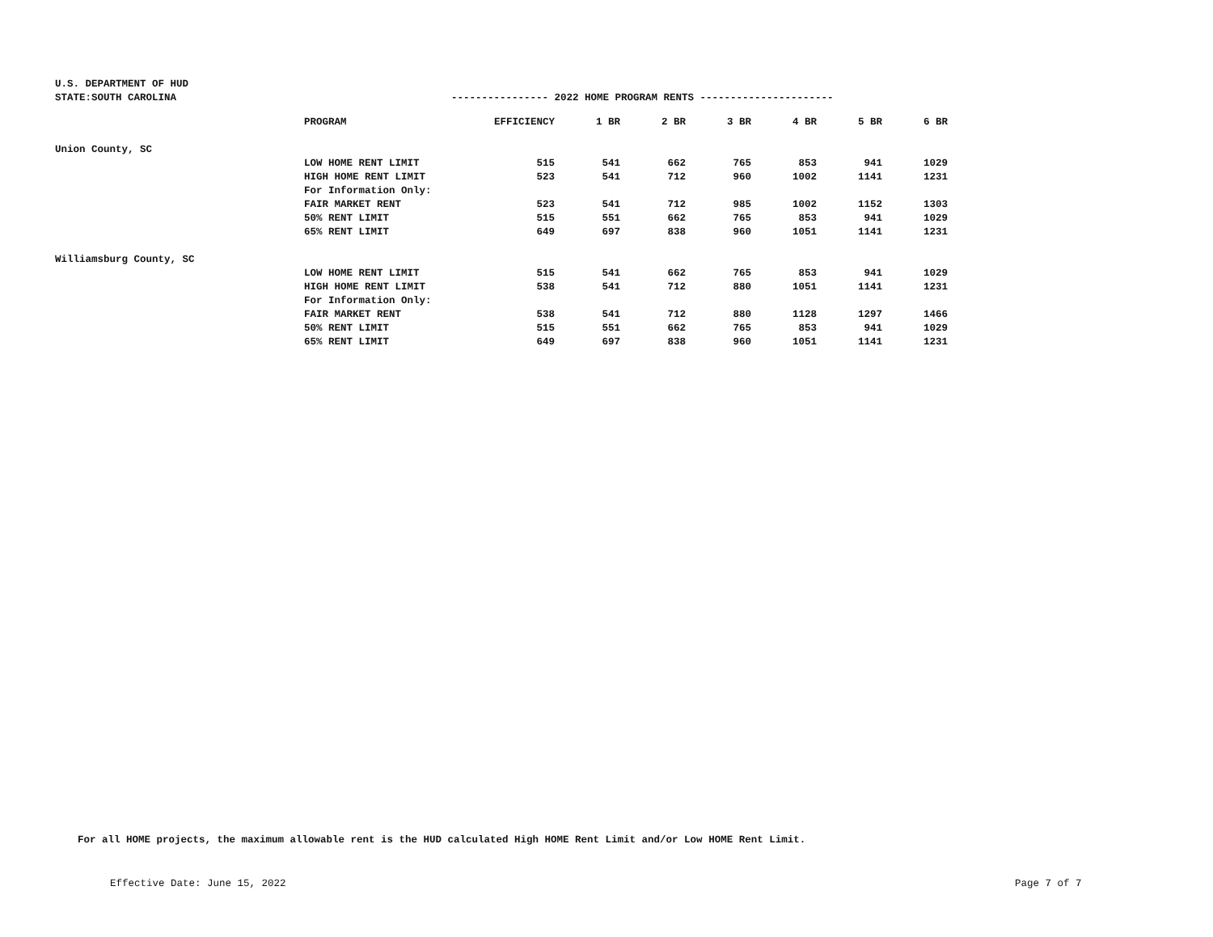U.S. DEPARTMENT OF HUD
STATE:SOUTH CAROLINA ---------------- 2022 HOME PROGRAM RENTS ----------------------
| | PROGRAM | EFFICIENCY | 1 BR | 2 BR | 3 BR | 4 BR | 5 BR | 6 BR |
| --- | --- | --- | --- | --- | --- | --- | --- | --- |
| Union County, SC | | | | | | | | |
| | LOW HOME RENT LIMIT | 515 | 541 | 662 | 765 | 853 | 941 | 1029 |
| | HIGH HOME RENT LIMIT | 523 | 541 | 712 | 960 | 1002 | 1141 | 1231 |
| | For Information Only: | | | | | | | |
| | FAIR MARKET RENT | 523 | 541 | 712 | 985 | 1002 | 1152 | 1303 |
| | 50% RENT LIMIT | 515 | 551 | 662 | 765 | 853 | 941 | 1029 |
| | 65% RENT LIMIT | 649 | 697 | 838 | 960 | 1051 | 1141 | 1231 |
| Williamsburg County, SC | | | | | | | | |
| | LOW HOME RENT LIMIT | 515 | 541 | 662 | 765 | 853 | 941 | 1029 |
| | HIGH HOME RENT LIMIT | 538 | 541 | 712 | 880 | 1051 | 1141 | 1231 |
| | For Information Only: | | | | | | | |
| | FAIR MARKET RENT | 538 | 541 | 712 | 880 | 1128 | 1297 | 1466 |
| | 50% RENT LIMIT | 515 | 551 | 662 | 765 | 853 | 941 | 1029 |
| | 65% RENT LIMIT | 649 | 697 | 838 | 960 | 1051 | 1141 | 1231 |
For all HOME projects, the maximum allowable rent is the HUD calculated High HOME Rent Limit and/or Low HOME Rent Limit.
Effective Date: June 15, 2022 Page 7 of 7